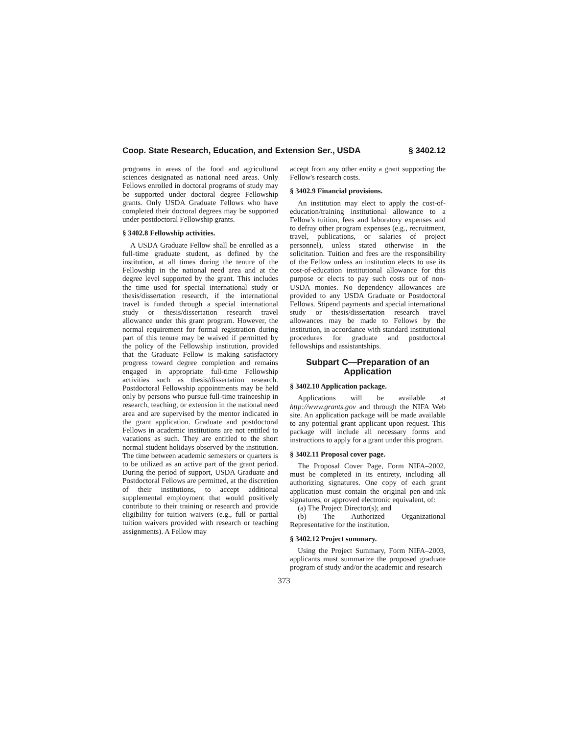Coop. State Research, Education, and Extension Ser., USDA § 3402.12
programs in areas of the food and agricultural sciences designated as national need areas. Only Fellows enrolled in doctoral programs of study may be supported under doctoral degree Fellowship grants. Only USDA Graduate Fellows who have completed their doctoral degrees may be supported under postdoctoral Fellowship grants.
§ 3402.8 Fellowship activities.
A USDA Graduate Fellow shall be enrolled as a full-time graduate student, as defined by the institution, at all times during the tenure of the Fellowship in the national need area and at the degree level supported by the grant. This includes the time used for special international study or thesis/dissertation research, if the international travel is funded through a special international study or thesis/dissertation research travel allowance under this grant program. However, the normal requirement for formal registration during part of this tenure may be waived if permitted by the policy of the Fellowship institution, provided that the Graduate Fellow is making satisfactory progress toward degree completion and remains engaged in appropriate full-time Fellowship activities such as thesis/dissertation research. Postdoctoral Fellowship appointments may be held only by persons who pursue full-time traineeship in research, teaching, or extension in the national need area and are supervised by the mentor indicated in the grant application. Graduate and postdoctoral Fellows in academic institutions are not entitled to vacations as such. They are entitled to the short normal student holidays observed by the institution. The time between academic semesters or quarters is to be utilized as an active part of the grant period. During the period of support, USDA Graduate and Postdoctoral Fellows are permitted, at the discretion of their institutions, to accept additional supplemental employment that would positively contribute to their training or research and provide eligibility for tuition waivers (e.g., full or partial tuition waivers provided with research or teaching assignments). A Fellow may
accept from any other entity a grant supporting the Fellow's research costs.
§ 3402.9 Financial provisions.
An institution may elect to apply the cost-of-education/training institutional allowance to a Fellow's tuition, fees and laboratory expenses and to defray other program expenses (e.g., recruitment, travel, publications, or salaries of project personnel), unless stated otherwise in the solicitation. Tuition and fees are the responsibility of the Fellow unless an institution elects to use its cost-of-education institutional allowance for this purpose or elects to pay such costs out of non-USDA monies. No dependency allowances are provided to any USDA Graduate or Postdoctoral Fellows. Stipend payments and special international study or thesis/dissertation research travel allowances may be made to Fellows by the institution, in accordance with standard institutional procedures for graduate and postdoctoral fellowships and assistantships.
Subpart C—Preparation of an Application
§ 3402.10 Application package.
Applications will be available at http://www.grants.gov and through the NIFA Web site. An application package will be made available to any potential grant applicant upon request. This package will include all necessary forms and instructions to apply for a grant under this program.
§ 3402.11 Proposal cover page.
The Proposal Cover Page, Form NIFA–2002, must be completed in its entirety, including all authorizing signatures. One copy of each grant application must contain the original pen-and-ink signatures, or approved electronic equivalent, of:
(a) The Project Director(s); and
(b) The Authorized Organizational Representative for the institution.
§ 3402.12 Project summary.
Using the Project Summary, Form NIFA–2003, applicants must summarize the proposed graduate program of study and/or the academic and research
373